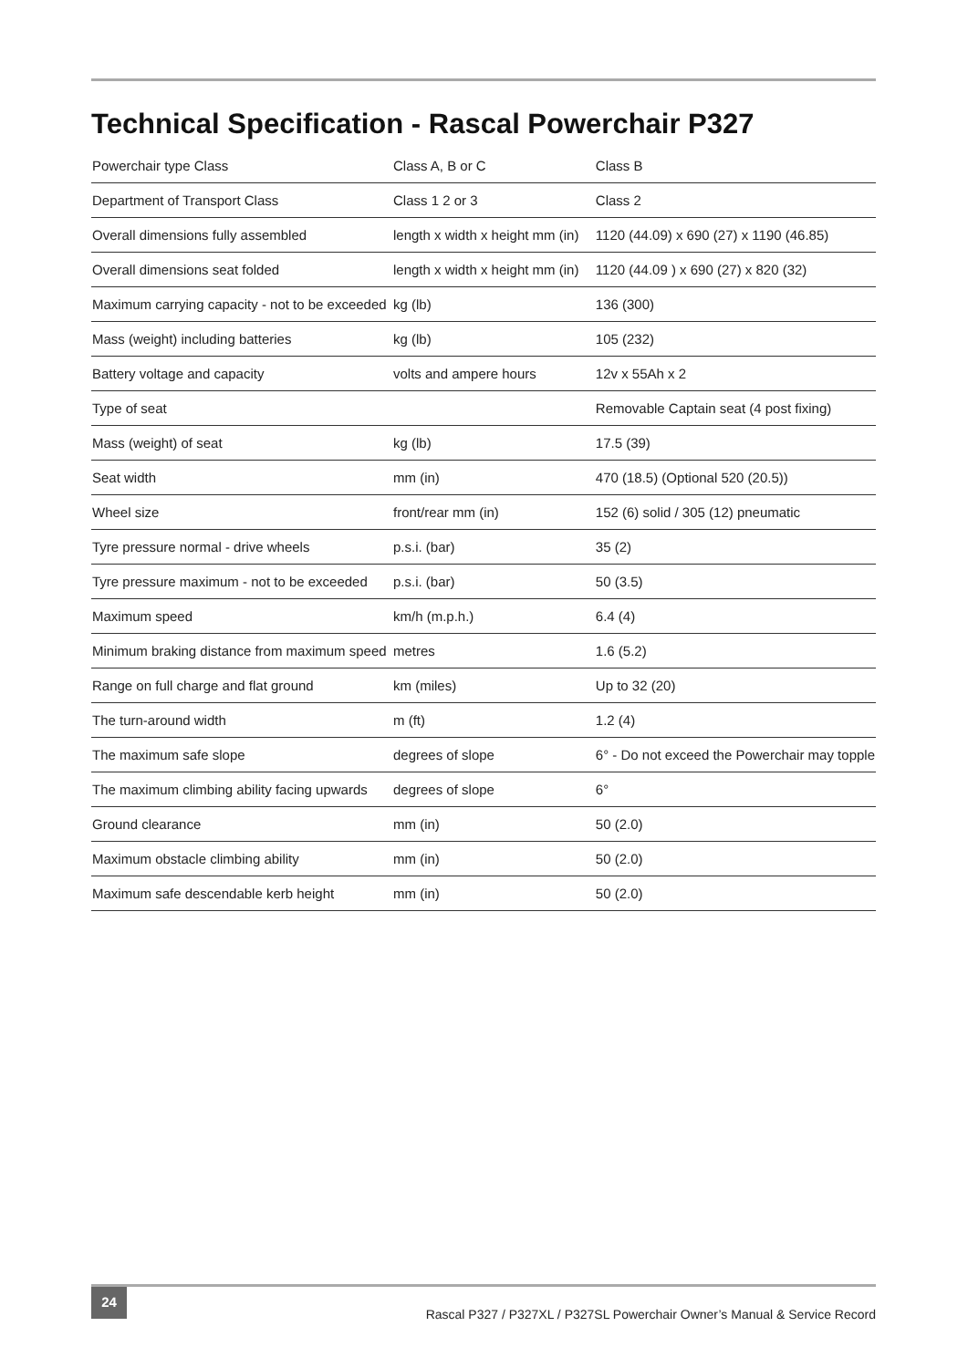Technical Specification - Rascal Powerchair P327
| Powerchair type Class | Class A, B or C | Class B |
| Department of Transport Class | Class 1 2 or 3 | Class 2 |
| Overall dimensions fully assembled | length x width x height mm (in) | 1120 (44.09) x 690 (27) x 1190 (46.85) |
| Overall dimensions seat folded | length x width x height mm (in) | 1120 (44.09 ) x 690 (27) x 820 (32) |
| Maximum carrying capacity - not to be exceeded | kg (lb) | 136 (300) |
| Mass (weight) including batteries | kg (lb) | 105 (232) |
| Battery voltage and capacity | volts and ampere hours | 12v x 55Ah x 2 |
| Type of seat | | Removable Captain seat (4 post fixing) |
| Mass (weight) of seat | kg (lb) | 17.5 (39) |
| Seat width | mm (in) | 470 (18.5) (Optional 520 (20.5)) |
| Wheel size | front/rear mm (in) | 152 (6) solid / 305 (12) pneumatic |
| Tyre pressure normal - drive wheels | p.s.i. (bar) | 35 (2) |
| Tyre pressure maximum - not to be exceeded | p.s.i. (bar) | 50 (3.5) |
| Maximum speed | km/h (m.p.h.) | 6.4 (4) |
| Minimum braking distance from maximum speed | metres | 1.6 (5.2) |
| Range on full charge and flat ground | km (miles) | Up to 32 (20) |
| The turn-around width | m (ft) | 1.2 (4) |
| The maximum safe slope | degrees of slope | 6° - Do not exceed the Powerchair may topple |
| The maximum climbing ability facing upwards | degrees of slope | 6° |
| Ground clearance | mm (in) | 50 (2.0) |
| Maximum obstacle climbing ability | mm (in) | 50 (2.0) |
| Maximum safe descendable kerb height | mm (in) | 50 (2.0) |
24
Rascal P327 / P327XL / P327SL Powerchair Owner’s Manual & Service Record